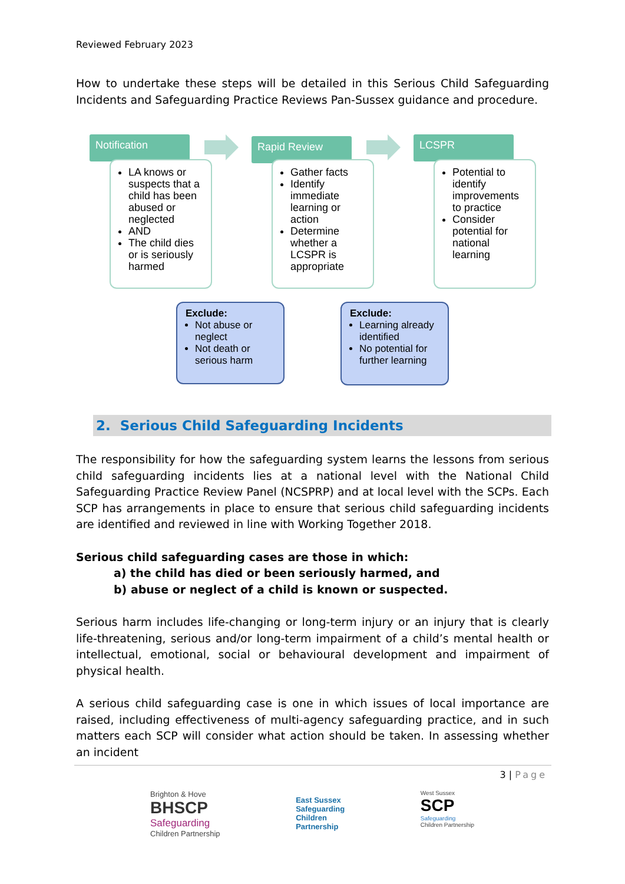Reviewed February 2023
How to undertake these steps will be detailed in this Serious Child Safeguarding Incidents and Safeguarding Practice Reviews Pan-Sussex guidance and procedure.
Notification
LA knows or suspects that a child has been abused or neglected
AND
The child dies or is seriously harmed
Rapid Review
Gather facts
Identify immediate learning or action
Determine whether a LCSPR is appropriate
LCSPR
Potential to identify improvements to practice
Consider potential for national learning
Exclude:
Not abuse or neglect
Not death or serious harm
Exclude:
Learning already identified
No potential for further learning
2. Serious Child Safeguarding Incidents
The responsibility for how the safeguarding system learns the lessons from serious child safeguarding incidents lies at a national level with the National Child Safeguarding Practice Review Panel (NCSPRP) and at local level with the SCPs. Each SCP has arrangements in place to ensure that serious child safeguarding incidents are identified and reviewed in line with Working Together 2018.
Serious child safeguarding cases are those in which:
a) the child has died or been seriously harmed, and
b) abuse or neglect of a child is known or suspected.
Serious harm includes life-changing or long-term injury or an injury that is clearly life-threatening, serious and/or long-term impairment of a child’s mental health or intellectual, emotional, social or behavioural development and impairment of physical health.
A serious child safeguarding case is one in which issues of local importance are raised, including effectiveness of multi-agency safeguarding practice, and in such matters each SCP will consider what action should be taken. In assessing whether an incident
3 | Page
Brighton & Hove
BHSCP
Safeguarding
Children Partnership
East Sussex
Safeguarding
Children
Partnership
West Sussex
SCP
Safeguarding
Children Partnership